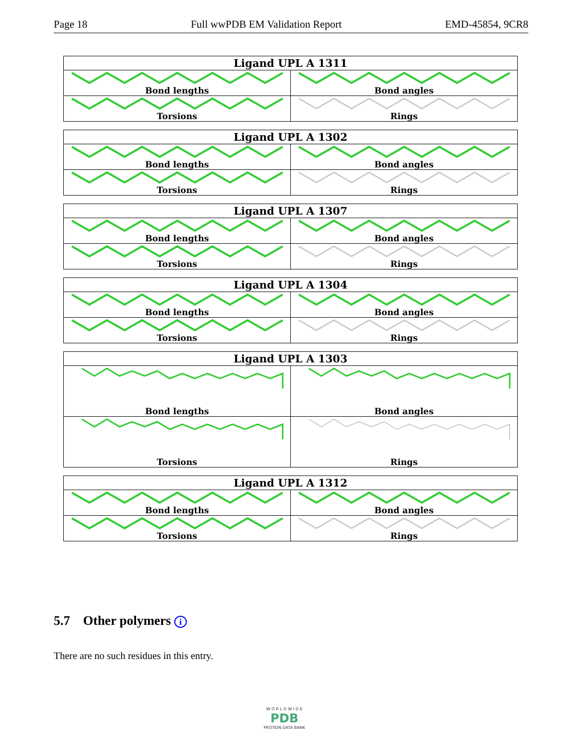Page 18 Full wwPDB EM Validation Report EMD-45854, 9CR8
| Ligand UPL A 1311 | |
| --- | --- |
| Bond lengths | Bond angles |
| Torsions | Rings |
| Ligand UPL A 1302 | |
| --- | --- |
| Bond lengths | Bond angles |
| Torsions | Rings |
| Ligand UPL A 1307 | |
| --- | --- |
| Bond lengths | Bond angles |
| Torsions | Rings |
| Ligand UPL A 1304 | |
| --- | --- |
| Bond lengths | Bond angles |
| Torsions | Rings |
| Ligand UPL A 1303 | |
| --- | --- |
| Bond lengths | Bond angles |
| Torsions | Rings |
| Ligand UPL A 1312 | |
| --- | --- |
| Bond lengths | Bond angles |
| Torsions | Rings |
5.7 Other polymers i
There are no such residues in this entry.
W O R L D W I D E
PDB
PROTEIN DATA BANK